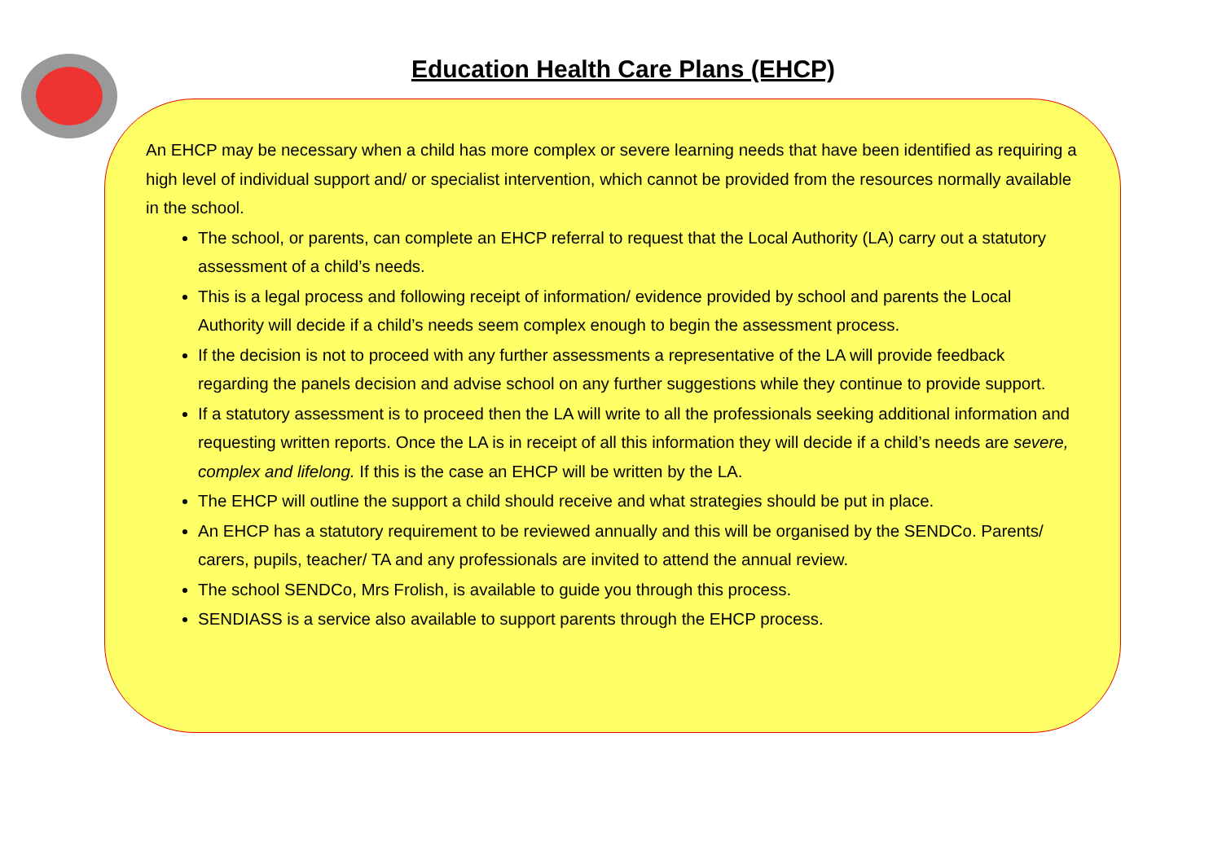Education Health Care Plans (EHCP)
An EHCP may be necessary when a child has more complex or severe learning needs that have been identified as requiring a high level of individual support and/ or specialist intervention, which cannot be provided from the resources normally available in the school.
The school, or parents, can complete an EHCP referral to request that the Local Authority (LA) carry out a statutory assessment of a child’s needs.
This is a legal process and following receipt of information/ evidence provided by school and parents the Local Authority will decide if a child’s needs seem complex enough to begin the assessment process.
If the decision is not to proceed with any further assessments a representative of the LA will provide feedback regarding the panels decision and advise school on any further suggestions while they continue to provide support.
If a statutory assessment is to proceed then the LA will write to all the professionals seeking additional information and requesting written reports. Once the LA is in receipt of all this information they will decide if a child’s needs are severe, complex and lifelong. If this is the case an EHCP will be written by the LA.
The EHCP will outline the support a child should receive and what strategies should be put in place.
An EHCP has a statutory requirement to be reviewed annually and this will be organised by the SENDCo. Parents/ carers, pupils, teacher/ TA and any professionals are invited to attend the annual review.
The school SENDCo, Mrs Frolish, is available to guide you through this process.
SENDIASS is a service also available to support parents through the EHCP process.